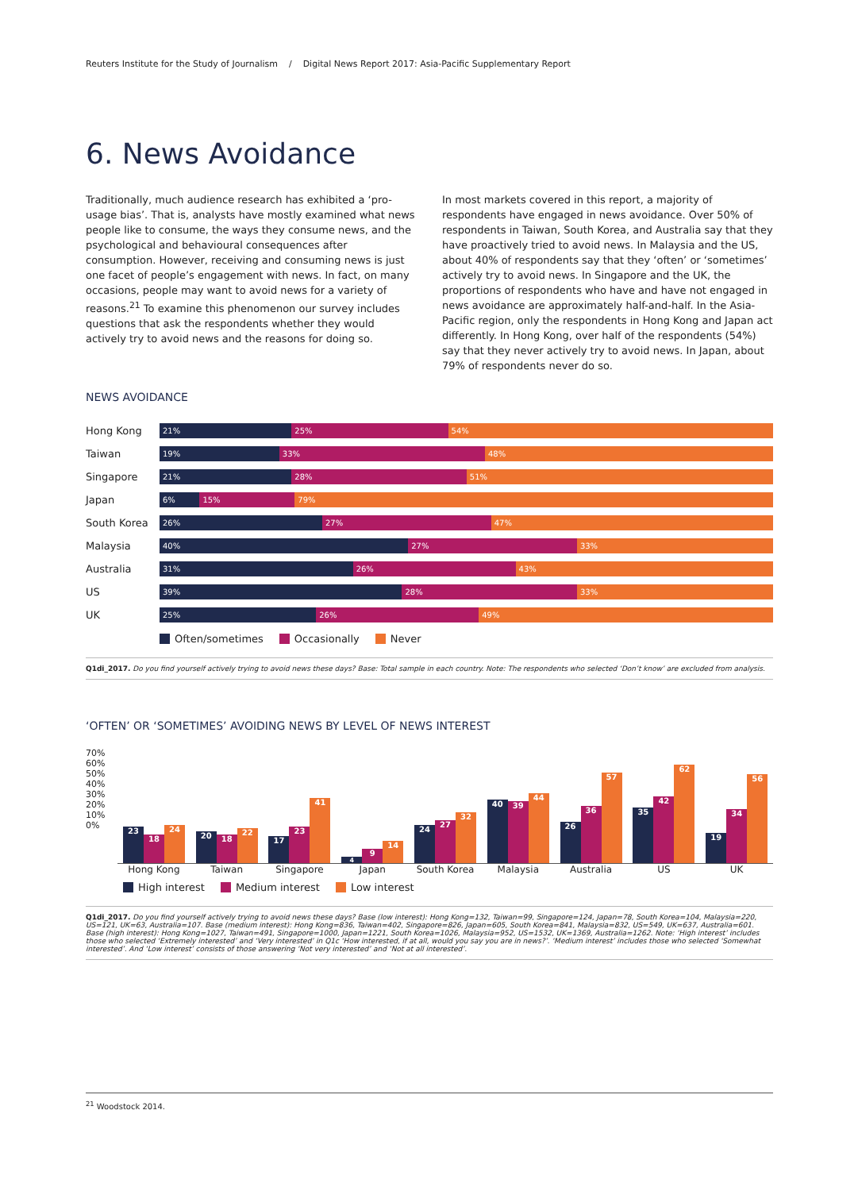Reuters Institute for the Study of Journalism / Digital News Report 2017: Asia-Pacific Supplementary Report
6. News Avoidance
Traditionally, much audience research has exhibited a ‘pro-usage bias’. That is, analysts have mostly examined what news people like to consume, the ways they consume news, and the psychological and behavioural consequences after consumption. However, receiving and consuming news is just one facet of people’s engagement with news. In fact, on many occasions, people may want to avoid news for a variety of reasons.<sup>21</sup> To examine this phenomenon our survey includes questions that ask the respondents whether they would actively try to avoid news and the reasons for doing so.
In most markets covered in this report, a majority of respondents have engaged in news avoidance. Over 50% of respondents in Taiwan, South Korea, and Australia say that they have proactively tried to avoid news. In Malaysia and the US, about 40% of respondents say that they ‘often’ or ‘sometimes’ actively try to avoid news. In Singapore and the UK, the proportions of respondents who have and have not engaged in news avoidance are approximately half-and-half. In the Asia-Pacific region, only the respondents in Hong Kong and Japan act differently. In Hong Kong, over half of the respondents (54%) say that they never actively try to avoid news. In Japan, about 79% of respondents never do so.
NEWS AVOIDANCE
Hong Kong
21% 25% 54%
Taiwan
19% 33% 48%
Singapore
21% 28% 51%
Japan
6% 15% 79%
South Korea
26% 27% 47%
Malaysia
40% 27% 33%
Australia
31% 26% 43%
US
39% 28% 33%
UK
25% 26% 49%
Often/sometimes Occasionally Never
Q1di_2017. Do you find yourself actively trying to avoid news these days? Base: Total sample in each country. Note: The respondents who selected ‘Don’t know’ are excluded from analysis.
‘OFTEN’ OR ‘SOMETIMES’ AVOIDING NEWS BY LEVEL OF NEWS INTEREST
70%
60%
50%
40%
30%
20%
10%
0%
23
18
24
20
18
22
17
23
41
4
9
14
24
27
32
40
39
44
26
36
57
35
42
62
19
34
56
Hong Kong Taiwan Singapore Japan South Korea Malaysia Australia US UK
High interest Medium interest Low interest
Q1di_2017. Do you find yourself actively trying to avoid news these days? Base (low interest): Hong Kong=132, Taiwan=99, Singapore=124, Japan=78, South Korea=104, Malaysia=220, US=121, UK=63, Australia=107. Base (medium interest): Hong Kong=836, Taiwan=402, Singapore=826, Japan=605, South Korea=841, Malaysia=832, US=549, UK=637, Australia=601. Base (high interest): Hong Kong=1027, Taiwan=491, Singapore=1000, Japan=1221, South Korea=1026, Malaysia=952, US=1532, UK=1369, Australia=1262. Note: ‘High interest’ includes those who selected ‘Extremely interested’ and ‘Very interested’ in Q1c ‘How interested, if at all, would you say you are in news?’. ‘Medium interest’ includes those who selected ‘Somewhat interested’. And ‘Low interest’ consists of those answering ‘Not very interested’ and ‘Not at all interested’.
<sup>21</sup> Woodstock 2014.